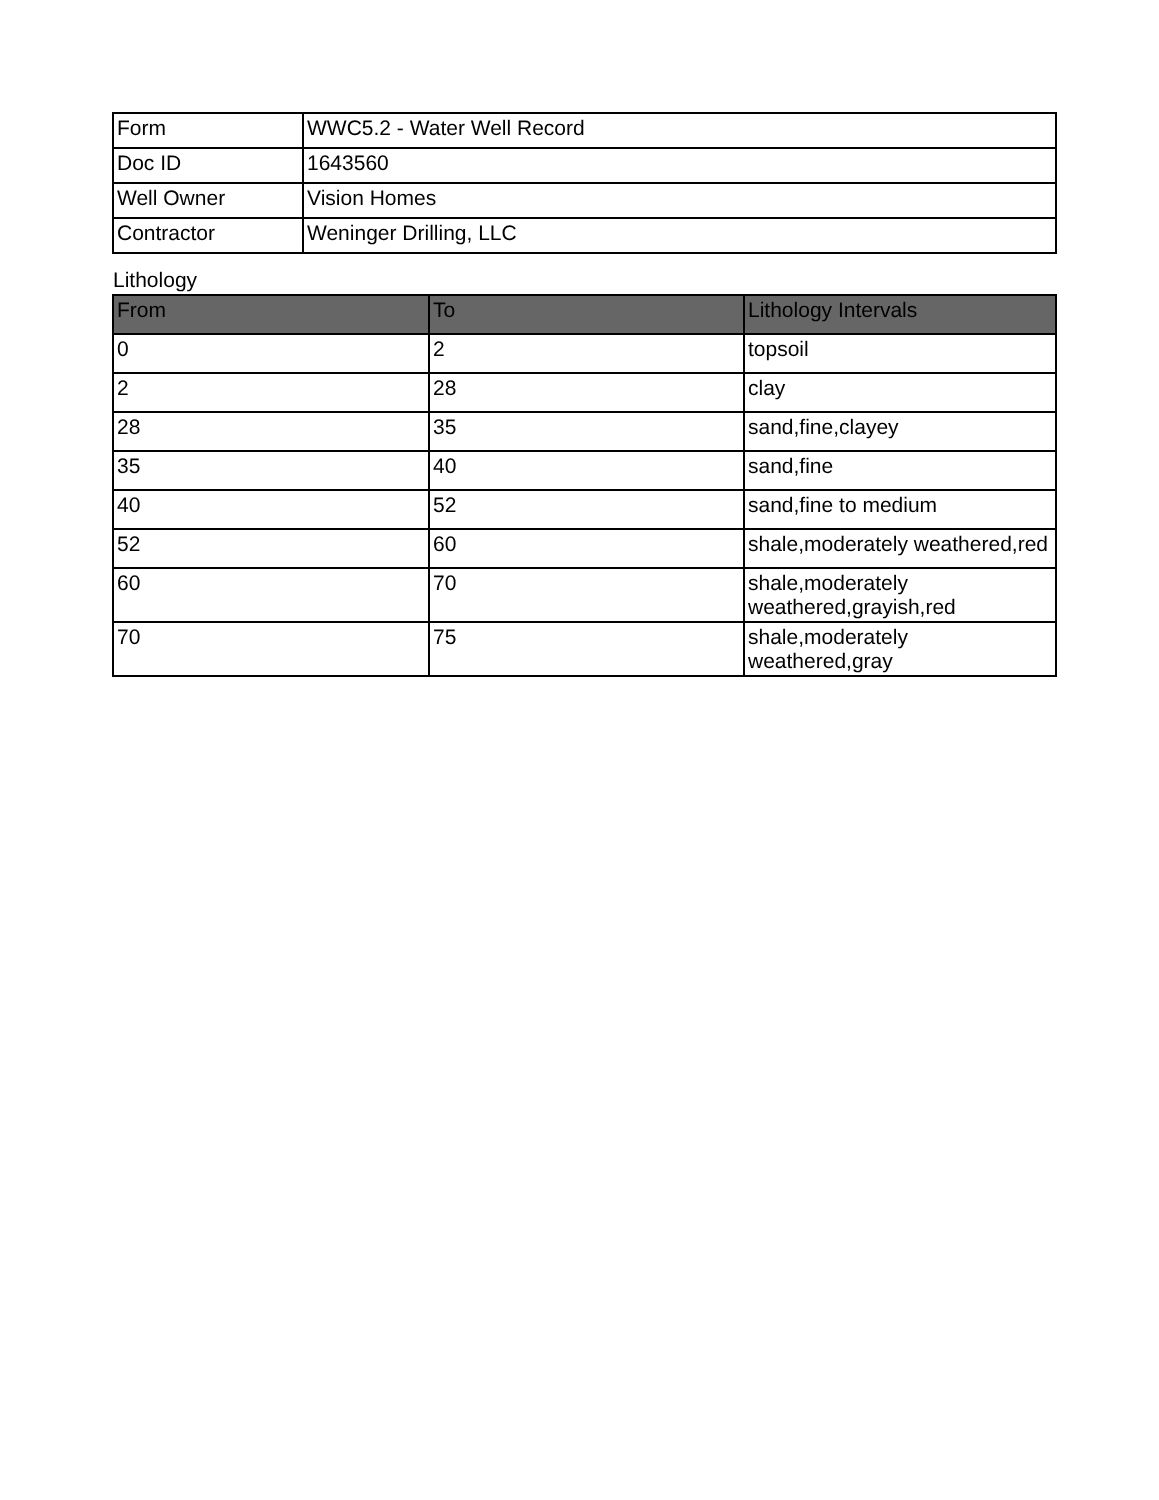| Form | WWC5.2 - Water Well Record |
| Doc ID | 1643560 |
| Well Owner | Vision Homes |
| Contractor | Weninger Drilling, LLC |
Lithology
| From | To | Lithology Intervals |
| --- | --- | --- |
| 0 | 2 | topsoil |
| 2 | 28 | clay |
| 28 | 35 | sand,fine,clayey |
| 35 | 40 | sand,fine |
| 40 | 52 | sand,fine to medium |
| 52 | 60 | shale,moderately weathered,red |
| 60 | 70 | shale,moderately weathered,grayish,red |
| 70 | 75 | shale,moderately weathered,gray |